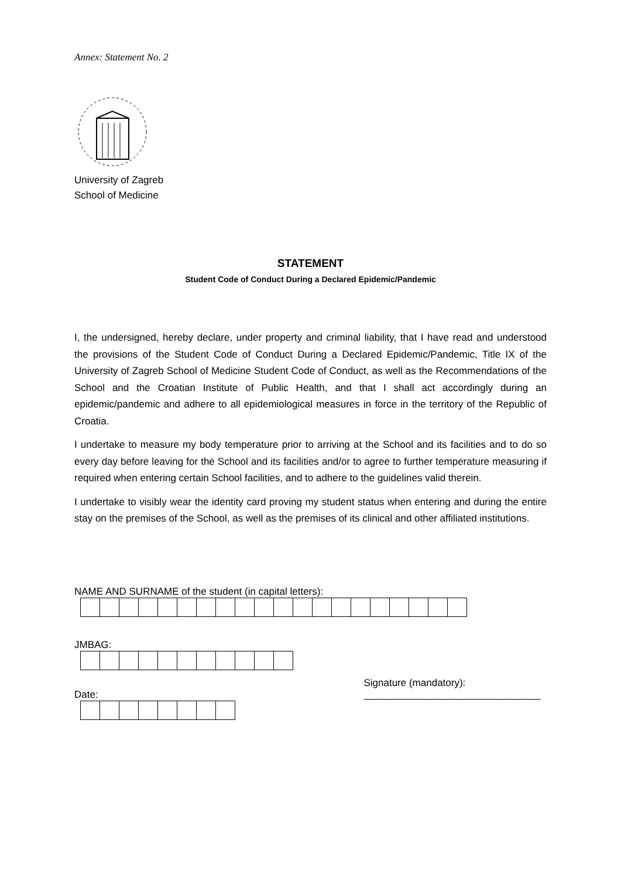Annex: Statement No. 2
University of Zagreb
School of Medicine
STATEMENT
Student Code of Conduct During a Declared Epidemic/Pandemic
I, the undersigned, hereby declare, under property and criminal liability, that I have read and understood the provisions of the Student Code of Conduct During a Declared Epidemic/Pandemic, Title IX of the University of Zagreb School of Medicine Student Code of Conduct, as well as the Recommendations of the School and the Croatian Institute of Public Health, and that I shall act accordingly during an epidemic/pandemic and adhere to all epidemiological measures in force in the territory of the Republic of Croatia.
I undertake to measure my body temperature prior to arriving at the School and its facilities and to do so every day before leaving for the School and its facilities and/or to agree to further temperature measuring if required when entering certain School facilities, and to adhere to the guidelines valid therein.
I undertake to visibly wear the identity card proving my student status when entering and during the entire stay on the premises of the School, as well as the premises of its clinical and other affiliated institutions.
NAME AND SURNAME of the student (in capital letters):
JMBAG:
Date:
Signature (mandatory):
________________________________